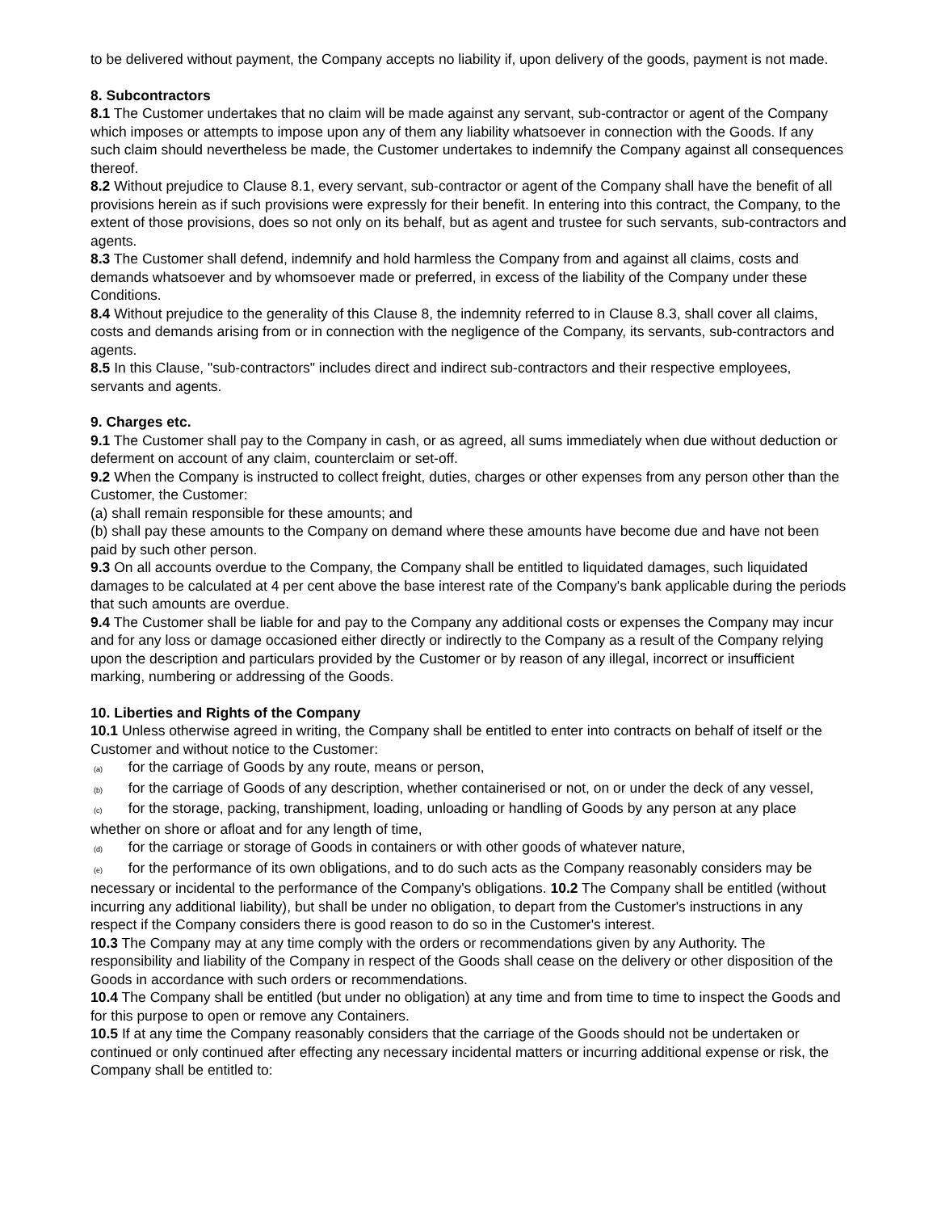to be delivered without payment, the Company accepts no liability if, upon delivery of the goods, payment is not made.
8. Subcontractors
8.1 The Customer undertakes that no claim will be made against any servant, sub-contractor or agent of the Company which imposes or attempts to impose upon any of them any liability whatsoever in connection with the Goods. If any such claim should nevertheless be made, the Customer undertakes to indemnify the Company against all consequences thereof.
8.2 Without prejudice to Clause 8.1, every servant, sub-contractor or agent of the Company shall have the benefit of all provisions herein as if such provisions were expressly for their benefit. In entering into this contract, the Company, to the extent of those provisions, does so not only on its behalf, but as agent and trustee for such servants, sub-contractors and agents.
8.3 The Customer shall defend, indemnify and hold harmless the Company from and against all claims, costs and demands whatsoever and by whomsoever made or preferred, in excess of the liability of the Company under these Conditions.
8.4 Without prejudice to the generality of this Clause 8, the indemnity referred to in Clause 8.3, shall cover all claims, costs and demands arising from or in connection with the negligence of the Company, its servants, sub-contractors and agents.
8.5 In this Clause, "sub-contractors" includes direct and indirect sub-contractors and their respective employees, servants and agents.
9. Charges etc.
9.1 The Customer shall pay to the Company in cash, or as agreed, all sums immediately when due without deduction or deferment on account of any claim, counterclaim or set-off.
9.2 When the Company is instructed to collect freight, duties, charges or other expenses from any person other than the Customer, the Customer:
(a) shall remain responsible for these amounts; and
(b) shall pay these amounts to the Company on demand where these amounts have become due and have not been paid by such other person.
9.3 On all accounts overdue to the Company, the Company shall be entitled to liquidated damages, such liquidated damages to be calculated at 4 per cent above the base interest rate of the Company's bank applicable during the periods that such amounts are overdue.
9.4 The Customer shall be liable for and pay to the Company any additional costs or expenses the Company may incur and for any loss or damage occasioned either directly or indirectly to the Company as a result of the Company relying upon the description and particulars provided by the Customer or by reason of any illegal, incorrect or insufficient marking, numbering or addressing of the Goods.
10. Liberties and Rights of the Company
10.1 Unless otherwise agreed in writing, the Company shall be entitled to enter into contracts on behalf of itself or the Customer and without notice to the Customer:
(a) for the carriage of Goods by any route, means or person,
(b) for the carriage of Goods of any description, whether containerised or not, on or under the deck of any vessel,
(c) for the storage, packing, transhipment, loading, unloading or handling of Goods by any person at any place whether on shore or afloat and for any length of time,
(d) for the carriage or storage of Goods in containers or with other goods of whatever nature,
(e) for the performance of its own obligations, and to do such acts as the Company reasonably considers may be necessary or incidental to the performance of the Company's obligations. 10.2 The Company shall be entitled (without incurring any additional liability), but shall be under no obligation, to depart from the Customer's instructions in any respect if the Company considers there is good reason to do so in the Customer's interest.
10.3 The Company may at any time comply with the orders or recommendations given by any Authority. The responsibility and liability of the Company in respect of the Goods shall cease on the delivery or other disposition of the Goods in accordance with such orders or recommendations.
10.4 The Company shall be entitled (but under no obligation) at any time and from time to time to inspect the Goods and for this purpose to open or remove any Containers.
10.5 If at any time the Company reasonably considers that the carriage of the Goods should not be undertaken or continued or only continued after effecting any necessary incidental matters or incurring additional expense or risk, the Company shall be entitled to: